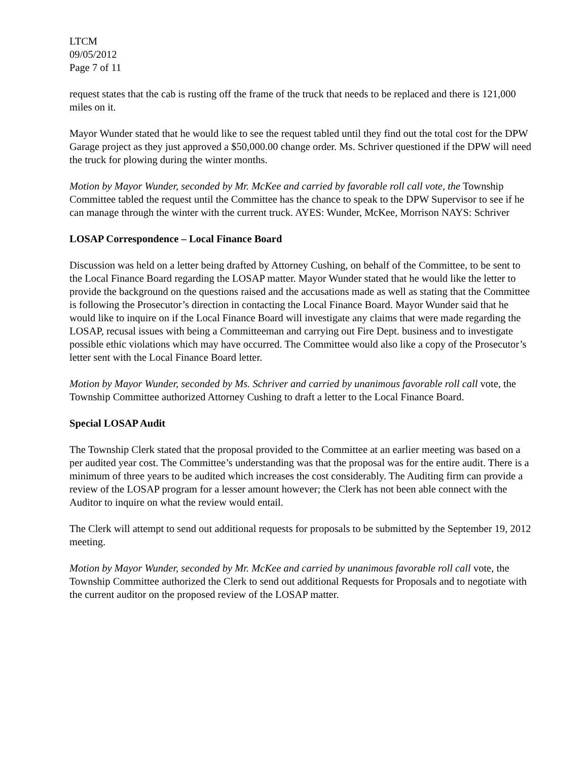LTCM
09/05/2012
Page 7 of 11
request states that the cab is rusting off the frame of the truck that needs to be replaced and there is 121,000 miles on it.
Mayor Wunder stated that he would like to see the request tabled until they find out the total cost for the DPW Garage project as they just approved a $50,000.00 change order. Ms. Schriver questioned if the DPW will need the truck for plowing during the winter months.
Motion by Mayor Wunder, seconded by Mr. McKee and carried by favorable roll call vote, the Township Committee tabled the request until the Committee has the chance to speak to the DPW Supervisor to see if he can manage through the winter with the current truck. AYES: Wunder, McKee, Morrison NAYS: Schriver
LOSAP Correspondence – Local Finance Board
Discussion was held on a letter being drafted by Attorney Cushing, on behalf of the Committee, to be sent to the Local Finance Board regarding the LOSAP matter. Mayor Wunder stated that he would like the letter to provide the background on the questions raised and the accusations made as well as stating that the Committee is following the Prosecutor’s direction in contacting the Local Finance Board. Mayor Wunder said that he would like to inquire on if the Local Finance Board will investigate any claims that were made regarding the LOSAP, recusal issues with being a Committeeman and carrying out Fire Dept. business and to investigate possible ethic violations which may have occurred. The Committee would also like a copy of the Prosecutor’s letter sent with the Local Finance Board letter.
Motion by Mayor Wunder, seconded by Ms. Schriver and carried by unanimous favorable roll call vote, the Township Committee authorized Attorney Cushing to draft a letter to the Local Finance Board.
Special LOSAP Audit
The Township Clerk stated that the proposal provided to the Committee at an earlier meeting was based on a per audited year cost. The Committee’s understanding was that the proposal was for the entire audit. There is a minimum of three years to be audited which increases the cost considerably. The Auditing firm can provide a review of the LOSAP program for a lesser amount however; the Clerk has not been able connect with the Auditor to inquire on what the review would entail.
The Clerk will attempt to send out additional requests for proposals to be submitted by the September 19, 2012 meeting.
Motion by Mayor Wunder, seconded by Mr. McKee and carried by unanimous favorable roll call vote, the Township Committee authorized the Clerk to send out additional Requests for Proposals and to negotiate with the current auditor on the proposed review of the LOSAP matter.